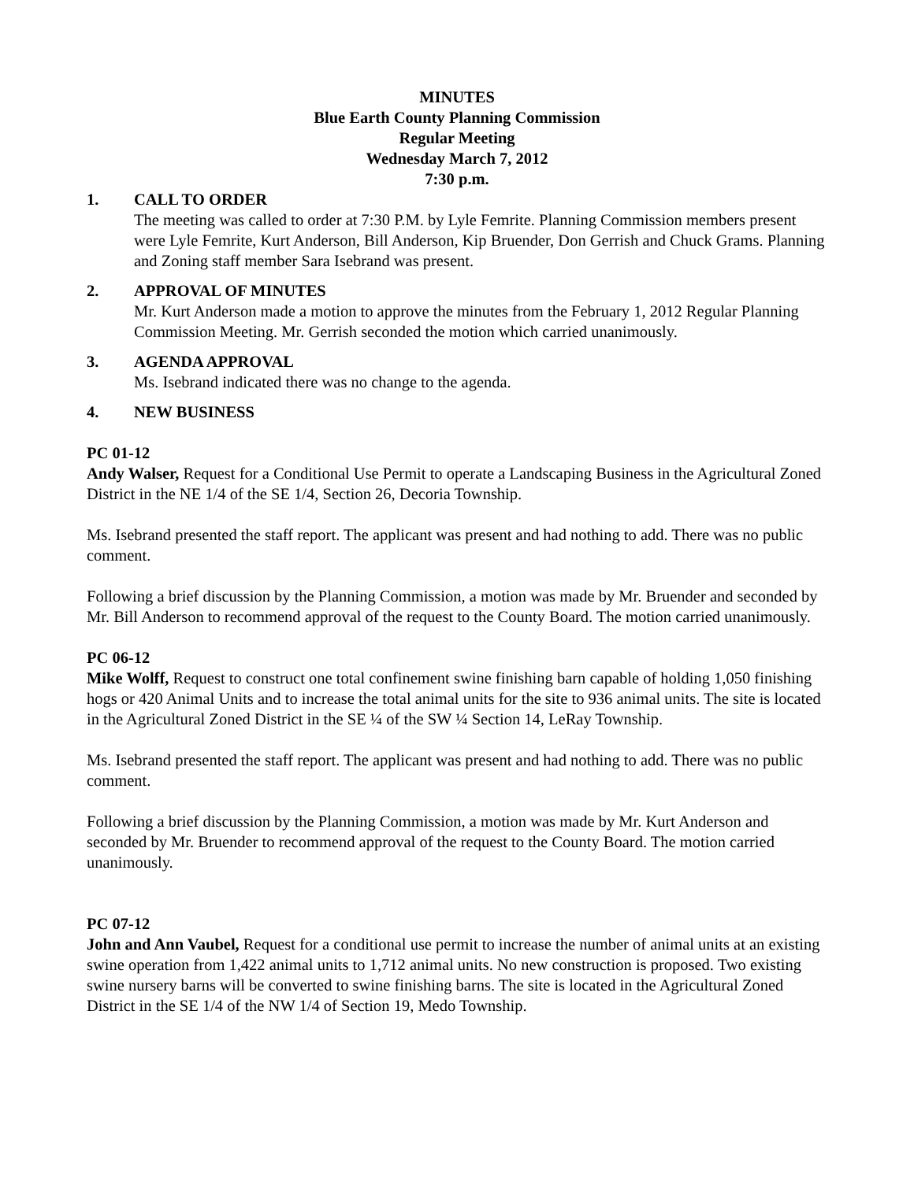MINUTES
Blue Earth County Planning Commission
Regular Meeting
Wednesday March 7, 2012
7:30 p.m.
1. CALL TO ORDER
The meeting was called to order at 7:30 P.M. by Lyle Femrite. Planning Commission members present were Lyle Femrite, Kurt Anderson, Bill Anderson, Kip Bruender, Don Gerrish and Chuck Grams. Planning and Zoning staff member Sara Isebrand was present.
2. APPROVAL OF MINUTES
Mr. Kurt Anderson made a motion to approve the minutes from the February 1, 2012 Regular Planning Commission Meeting. Mr. Gerrish seconded the motion which carried unanimously.
3. AGENDA APPROVAL
Ms. Isebrand indicated there was no change to the agenda.
4. NEW BUSINESS
PC 01-12
Andy Walser, Request for a Conditional Use Permit to operate a Landscaping Business in the Agricultural Zoned District in the NE 1/4 of the SE 1/4, Section 26, Decoria Township.
Ms. Isebrand presented the staff report. The applicant was present and had nothing to add. There was no public comment.
Following a brief discussion by the Planning Commission, a motion was made by Mr. Bruender and seconded by Mr. Bill Anderson to recommend approval of the request to the County Board. The motion carried unanimously.
PC 06-12
Mike Wolff, Request to construct one total confinement swine finishing barn capable of holding 1,050 finishing hogs or 420 Animal Units and to increase the total animal units for the site to 936 animal units. The site is located in the Agricultural Zoned District in the SE ¼ of the SW ¼ Section 14, LeRay Township.
Ms. Isebrand presented the staff report. The applicant was present and had nothing to add. There was no public comment.
Following a brief discussion by the Planning Commission, a motion was made by Mr. Kurt Anderson and seconded by Mr. Bruender to recommend approval of the request to the County Board. The motion carried unanimously.
PC 07-12
John and Ann Vaubel, Request for a conditional use permit to increase the number of animal units at an existing swine operation from 1,422 animal units to 1,712 animal units. No new construction is proposed. Two existing swine nursery barns will be converted to swine finishing barns. The site is located in the Agricultural Zoned District in the SE 1/4 of the NW 1/4 of Section 19, Medo Township.